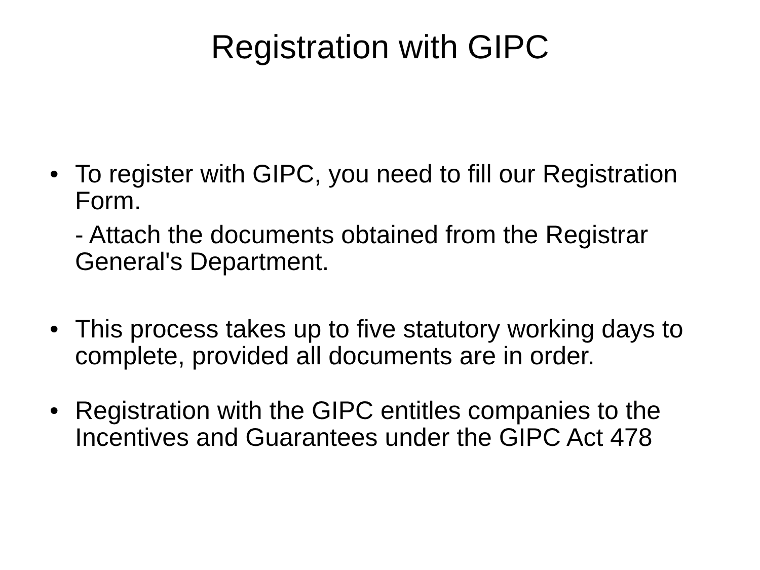Registration with GIPC
•
To register with GIPC, you need to fill our Registration Form.
- Attach the documents obtained from the Registrar General's Department.
•
This process takes up to five statutory working days to complete, provided all documents are in order.
•
Registration with the GIPC entitles companies to the Incentives and Guarantees under the GIPC Act 478